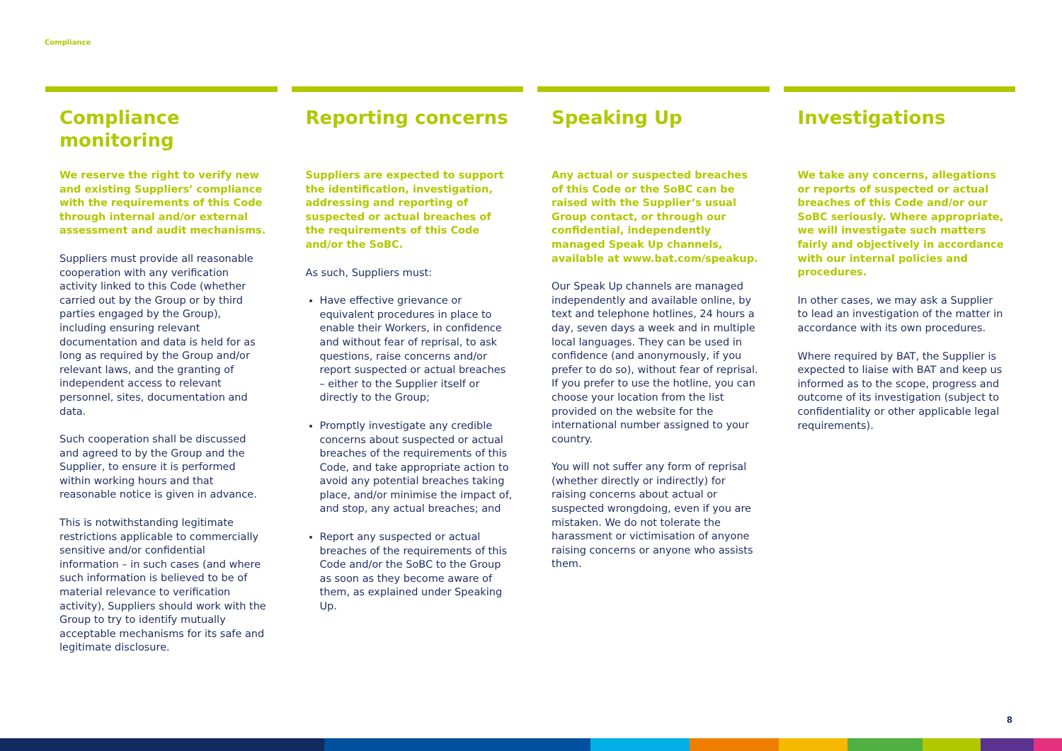Compliance
Compliance monitoring
We reserve the right to verify new and existing Suppliers’ compliance with the requirements of this Code through internal and/or external assessment and audit mechanisms.
Suppliers must provide all reasonable cooperation with any verification activity linked to this Code (whether carried out by the Group or by third parties engaged by the Group), including ensuring relevant documentation and data is held for as long as required by the Group and/or relevant laws, and the granting of independent access to relevant personnel, sites, documentation and data.
Such cooperation shall be discussed and agreed to by the Group and the Supplier, to ensure it is performed within working hours and that reasonable notice is given in advance.
This is notwithstanding legitimate restrictions applicable to commercially sensitive and/or confidential information – in such cases (and where such information is believed to be of material relevance to verification activity), Suppliers should work with the Group to try to identify mutually acceptable mechanisms for its safe and legitimate disclosure.
Reporting concerns
Suppliers are expected to support the identification, investigation, addressing and reporting of suspected or actual breaches of the requirements of this Code and/or the SoBC.
As such, Suppliers must:
Have effective grievance or equivalent procedures in place to enable their Workers, in confidence and without fear of reprisal, to ask questions, raise concerns and/or report suspected or actual breaches – either to the Supplier itself or directly to the Group;
Promptly investigate any credible concerns about suspected or actual breaches of the requirements of this Code, and take appropriate action to avoid any potential breaches taking place, and/or minimise the impact of, and stop, any actual breaches; and
Report any suspected or actual breaches of the requirements of this Code and/or the SoBC to the Group as soon as they become aware of them, as explained under Speaking Up.
Speaking Up
Any actual or suspected breaches of this Code or the SoBC can be raised with the Supplier’s usual Group contact, or through our confidential, independently managed Speak Up channels, available at www.bat.com/speakup.
Our Speak Up channels are managed independently and available online, by text and telephone hotlines, 24 hours a day, seven days a week and in multiple local languages. They can be used in confidence (and anonymously, if you prefer to do so), without fear of reprisal. If you prefer to use the hotline, you can choose your location from the list provided on the website for the international number assigned to your country.
You will not suffer any form of reprisal (whether directly or indirectly) for raising concerns about actual or suspected wrongdoing, even if you are mistaken. We do not tolerate the harassment or victimisation of anyone raising concerns or anyone who assists them.
Investigations
We take any concerns, allegations or reports of suspected or actual breaches of this Code and/or our SoBC seriously. Where appropriate, we will investigate such matters fairly and objectively in accordance with our internal policies and procedures.
In other cases, we may ask a Supplier to lead an investigation of the matter in accordance with its own procedures.
Where required by BAT, the Supplier is expected to liaise with BAT and keep us informed as to the scope, progress and outcome of its investigation (subject to confidentiality or other applicable legal requirements).
8